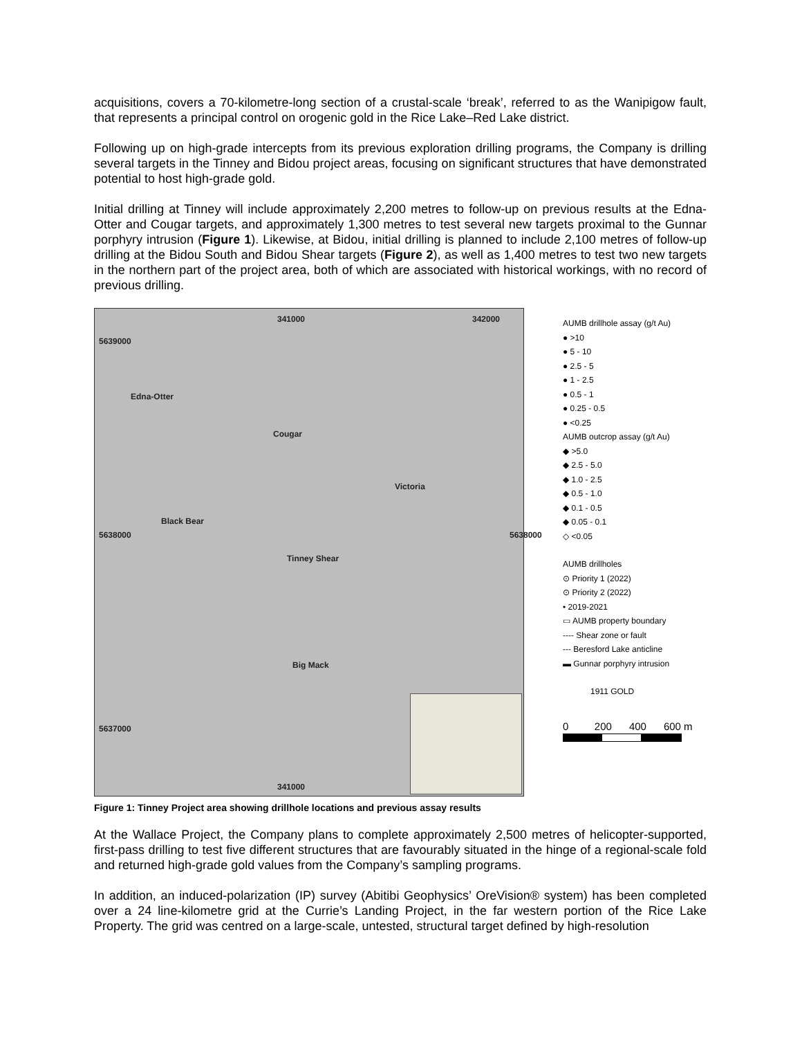acquisitions, covers a 70-kilometre-long section of a crustal-scale ‘break’, referred to as the Wanipigow fault, that represents a principal control on orogenic gold in the Rice Lake–Red Lake district.
Following up on high-grade intercepts from its previous exploration drilling programs, the Company is drilling several targets in the Tinney and Bidou project areas, focusing on significant structures that have demonstrated potential to host high-grade gold.
Initial drilling at Tinney will include approximately 2,200 metres to follow-up on previous results at the Edna-Otter and Cougar targets, and approximately 1,300 metres to test several new targets proximal to the Gunnar porphyry intrusion (Figure 1). Likewise, at Bidou, initial drilling is planned to include 2,100 metres of follow-up drilling at the Bidou South and Bidou Shear targets (Figure 2), as well as 1,400 metres to test two new targets in the northern part of the project area, both of which are associated with historical workings, with no record of previous drilling.
341000 342000
5639000
Edna-Otter
Cougar
Victoria
Black Bear
Tinney Shear
Big Mack
5638000 5638000
5637000
341000
AUMB drillhole assay (g/t Au)
● >10
● 5 - 10
● 2.5 - 5
● 1 - 2.5
● 0.5 - 1
● 0.25 - 0.5
● <0.25
AUMB outcrop assay (g/t Au)
◆ >5.0
◆ 2.5 - 5.0
◆ 1.0 - 2.5
◆ 0.5 - 1.0
◆ 0.1 - 0.5
◆ 0.05 - 0.1
◇ <0.05
AUMB drillholes
⊙ Priority 1 (2022)
⊙ Priority 2 (2022)
• 2019-2021
▭ AUMB property boundary
---- Shear zone or fault
--- Beresford Lake anticline
▬ Gunnar porphyry intrusion
1911 GOLD
0 200 400 600 m
Figure 1: Tinney Project area showing drillhole locations and previous assay results
At the Wallace Project, the Company plans to complete approximately 2,500 metres of helicopter-supported, first-pass drilling to test five different structures that are favourably situated in the hinge of a regional-scale fold and returned high-grade gold values from the Company’s sampling programs.
In addition, an induced-polarization (IP) survey (Abitibi Geophysics’ OreVision® system) has been completed over a 24 line-kilometre grid at the Currie’s Landing Project, in the far western portion of the Rice Lake Property. The grid was centred on a large-scale, untested, structural target defined by high-resolution